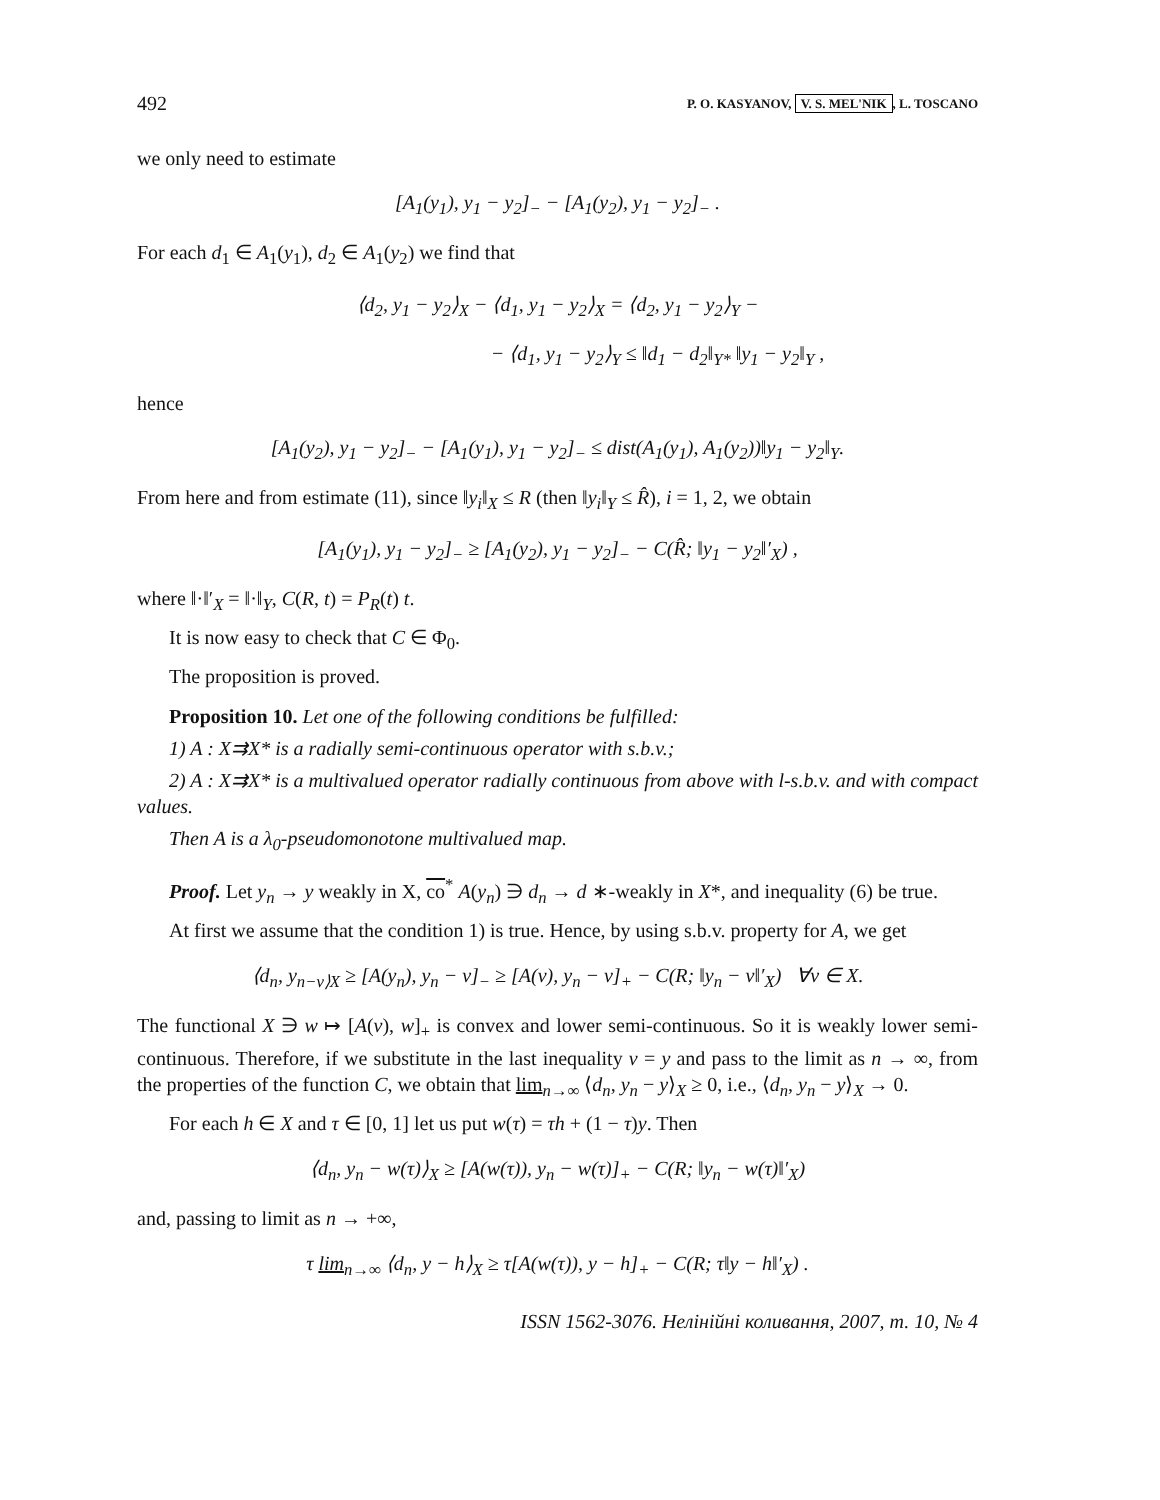492 P. O. KASYANOV, V. S. MEL'NIK, L. TOSCANO
we only need to estimate
[A<sub>1</sub>(y<sub>1</sub>), y<sub>1</sub> − y<sub>2</sub>]<sub>−</sub> − [A<sub>1</sub>(y<sub>2</sub>), y<sub>1</sub> − y<sub>2</sub>]<sub>−</sub> .
For each d<sub>1</sub> ∈ A<sub>1</sub>(y<sub>1</sub>), d<sub>2</sub> ∈ A<sub>1</sub>(y<sub>2</sub>) we find that
⟨d<sub>2</sub>, y<sub>1</sub> − y<sub>2</sub>⟩<sub>X</sub> − ⟨d<sub>1</sub>, y<sub>1</sub> − y<sub>2</sub>⟩<sub>X</sub> = ⟨d<sub>2</sub>, y<sub>1</sub> − y<sub>2</sub>⟩<sub>Y</sub> −
− ⟨d<sub>1</sub>, y<sub>1</sub> − y<sub>2</sub>⟩<sub>Y</sub> ≤ ‖d<sub>1</sub> − d<sub>2</sub>‖<sub>Y*</sub> ‖y<sub>1</sub> − y<sub>2</sub>‖<sub>Y</sub> ,
hence
[A<sub>1</sub>(y<sub>2</sub>), y<sub>1</sub> − y<sub>2</sub>]<sub>−</sub> − [A<sub>1</sub>(y<sub>1</sub>), y<sub>1</sub> − y<sub>2</sub>]<sub>−</sub> ≤ dist(A<sub>1</sub>(y<sub>1</sub>), A<sub>1</sub>(y<sub>2</sub>))‖y<sub>1</sub> − y<sub>2</sub>‖<sub>Y</sub>.
From here and from estimate (11), since ‖y<sub>i</sub>‖<sub>X</sub> ≤ R (then ‖y<sub>i</sub>‖<sub>Y</sub> ≤ R̂), i = 1, 2, we obtain
[A<sub>1</sub>(y<sub>1</sub>), y<sub>1</sub> − y<sub>2</sub>]<sub>−</sub> ≥ [A<sub>1</sub>(y<sub>2</sub>), y<sub>1</sub> − y<sub>2</sub>]<sub>−</sub> − C(R̂; ‖y<sub>1</sub> − y<sub>2</sub>‖′<sub>X</sub>) ,
where ‖·‖′<sub>X</sub> = ‖·‖<sub>Y</sub>, C(R, t) = P<sub>R</sub>(t) t.
It is now easy to check that C ∈ Φ<sub>0</sub>.
The proposition is proved.
Proposition 10. Let one of the following conditions be fulfilled:
1) A : X⇉X* is a radially semi-continuous operator with s.b.v.;
2) A : X⇉X* is a multivalued operator radially continuous from above with l-s.b.v. and with compact values.
Then A is a λ<sub>0</sub>-pseudomonotone multivalued map.
Proof. Let y<sub>n</sub> → y weakly in X, co<sup>*</sup> A(y<sub>n</sub>) ∋ d<sub>n</sub> → d ∗-weakly in X*, and inequality (6) be true.
At first we assume that the condition 1) is true. Hence, by using s.b.v. property for A, we get
⟨d<sub>n</sub>, y<sub>n−v⟩X</sub> ≥ [A(y<sub>n</sub>), y<sub>n</sub> − v]<sub>−</sub> ≥ [A(v), y<sub>n</sub> − v]<sub>+</sub> − C(R; ‖y<sub>n</sub> − v‖′<sub>X</sub>) ∀v ∈ X.
The functional X ∋ w ↦ [A(v), w]<sub>+</sub> is convex and lower semi-continuous. So it is weakly lower semi-continuous. Therefore, if we substitute in the last inequality v = y and pass to the limit as n → ∞, from the properties of the function C, we obtain that lim<sub>n→∞</sub> ⟨d<sub>n</sub>, y<sub>n</sub> − y⟩<sub>X</sub> ≥ 0, i.e., ⟨d<sub>n</sub>, y<sub>n</sub> − y⟩<sub>X</sub> → 0.
For each h ∈ X and τ ∈ [0, 1] let us put w(τ) = τh + (1 − τ)y. Then
⟨d<sub>n</sub>, y<sub>n</sub> − w(τ)⟩<sub>X</sub> ≥ [A(w(τ)), y<sub>n</sub> − w(τ)]<sub>+</sub> − C(R; ‖y<sub>n</sub> − w(τ)‖′<sub>X</sub>)
and, passing to limit as n → +∞,
τ lim<sub>n→∞</sub> ⟨d<sub>n</sub>, y − h⟩<sub>X</sub> ≥ τ[A(w(τ)), y − h]<sub>+</sub> − C(R; τ‖y − h‖′<sub>X</sub>) .
ISSN 1562-3076. Нелінійні коливання, 2007, т. 10, № 4